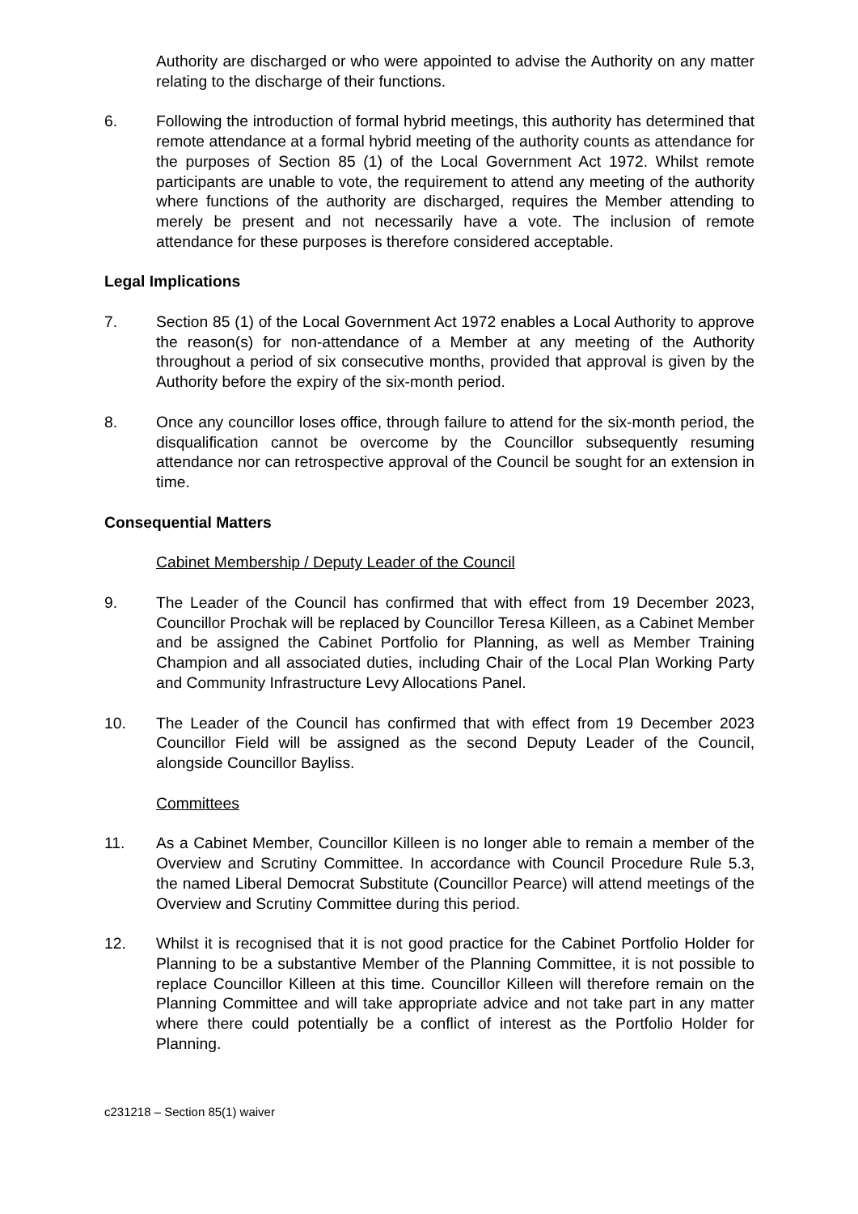Authority are discharged or who were appointed to advise the Authority on any matter relating to the discharge of their functions.
6. Following the introduction of formal hybrid meetings, this authority has determined that remote attendance at a formal hybrid meeting of the authority counts as attendance for the purposes of Section 85 (1) of the Local Government Act 1972. Whilst remote participants are unable to vote, the requirement to attend any meeting of the authority where functions of the authority are discharged, requires the Member attending to merely be present and not necessarily have a vote. The inclusion of remote attendance for these purposes is therefore considered acceptable.
Legal Implications
7. Section 85 (1) of the Local Government Act 1972 enables a Local Authority to approve the reason(s) for non-attendance of a Member at any meeting of the Authority throughout a period of six consecutive months, provided that approval is given by the Authority before the expiry of the six-month period.
8. Once any councillor loses office, through failure to attend for the six-month period, the disqualification cannot be overcome by the Councillor subsequently resuming attendance nor can retrospective approval of the Council be sought for an extension in time.
Consequential Matters
Cabinet Membership / Deputy Leader of the Council
9. The Leader of the Council has confirmed that with effect from 19 December 2023, Councillor Prochak will be replaced by Councillor Teresa Killeen, as a Cabinet Member and be assigned the Cabinet Portfolio for Planning, as well as Member Training Champion and all associated duties, including Chair of the Local Plan Working Party and Community Infrastructure Levy Allocations Panel.
10. The Leader of the Council has confirmed that with effect from 19 December 2023 Councillor Field will be assigned as the second Deputy Leader of the Council, alongside Councillor Bayliss.
Committees
11. As a Cabinet Member, Councillor Killeen is no longer able to remain a member of the Overview and Scrutiny Committee. In accordance with Council Procedure Rule 5.3, the named Liberal Democrat Substitute (Councillor Pearce) will attend meetings of the Overview and Scrutiny Committee during this period.
12. Whilst it is recognised that it is not good practice for the Cabinet Portfolio Holder for Planning to be a substantive Member of the Planning Committee, it is not possible to replace Councillor Killeen at this time. Councillor Killeen will therefore remain on the Planning Committee and will take appropriate advice and not take part in any matter where there could potentially be a conflict of interest as the Portfolio Holder for Planning.
c231218 – Section 85(1) waiver